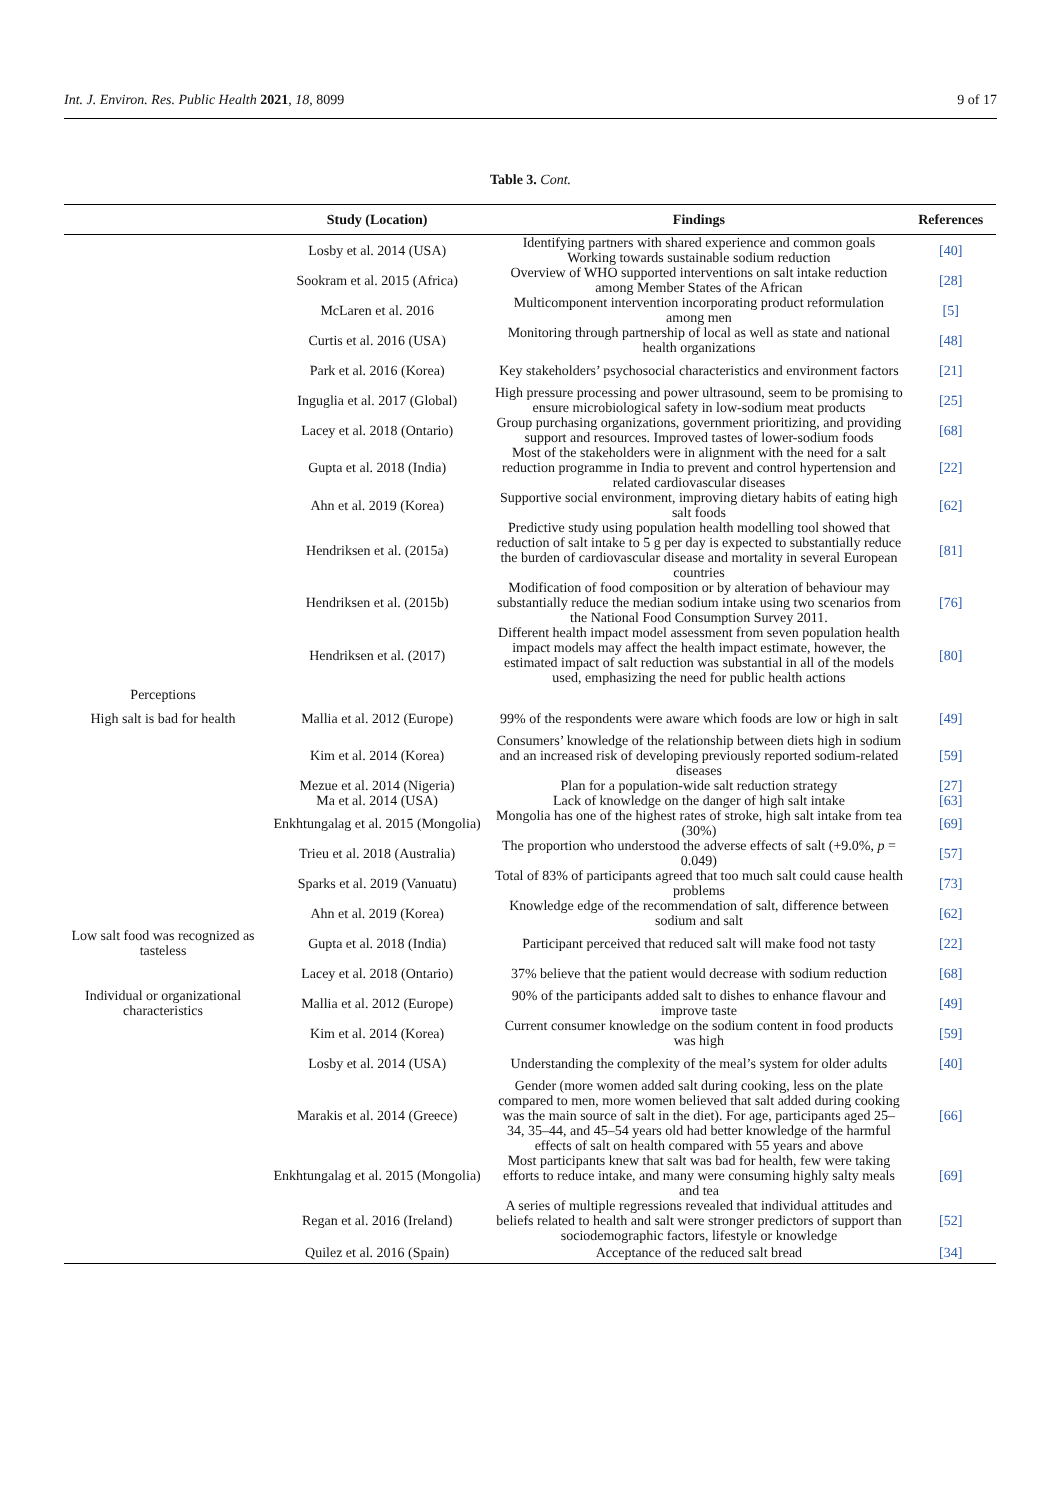Int. J. Environ. Res. Public Health 2021, 18, 8099 9 of 17
Table 3. Cont.
| | Study (Location) | Findings | References |
| --- | --- | --- | --- |
| | Losby et al. 2014 (USA) | Identifying partners with shared experience and common goals Working towards sustainable sodium reduction | [40] |
| | Sookram et al. 2015 (Africa) | Overview of WHO supported interventions on salt intake reduction among Member States of the African | [28] |
| | McLaren et al. 2016 | Multicomponent intervention incorporating product reformulation among men | [5] |
| | Curtis et al. 2016 (USA) | Monitoring through partnership of local as well as state and national health organizations | [48] |
| | Park et al. 2016 (Korea) | Key stakeholders’ psychosocial characteristics and environment factors | [21] |
| | Inguglia et al. 2017 (Global) | High pressure processing and power ultrasound, seem to be promising to ensure microbiological safety in low-sodium meat products | [25] |
| | Lacey et al. 2018 (Ontario) | Group purchasing organizations, government prioritizing, and providing support and resources. Improved tastes of lower-sodium foods | [68] |
| | Gupta et al. 2018 (India) | Most of the stakeholders were in alignment with the need for a salt reduction programme in India to prevent and control hypertension and related cardiovascular diseases | [22] |
| | Ahn et al. 2019 (Korea) | Supportive social environment, improving dietary habits of eating high salt foods | [62] |
| | Hendriksen et al. (2015a) | Predictive study using population health modelling tool showed that reduction of salt intake to 5 g per day is expected to substantially reduce the burden of cardiovascular disease and mortality in several European countries | [81] |
| | Hendriksen et al. (2015b) | Modification of food composition or by alteration of behaviour may substantially reduce the median sodium intake using two scenarios from the National Food Consumption Survey 2011. | [76] |
| | Hendriksen et al. (2017) | Different health impact model assessment from seven population health impact models may affect the health impact estimate, however, the estimated impact of salt reduction was substantial in all of the models used, emphasizing the need for public health actions | [80] |
| Perceptions | | | |
| High salt is bad for health | Mallia et al. 2012 (Europe) | 99% of the respondents were aware which foods are low or high in salt | [49] |
| | Kim et al. 2014 (Korea) | Consumers’ knowledge of the relationship between diets high in sodium and an increased risk of developing previously reported sodium-related diseases | [59] |
| | Mezue et al. 2014 (Nigeria) | Plan for a population-wide salt reduction strategy | [27] |
| | Ma et al. 2014 (USA) | Lack of knowledge on the danger of high salt intake | [63] |
| | Enkhtungalag et al. 2015 (Mongolia) | Mongolia has one of the highest rates of stroke, high salt intake from tea (30%) | [69] |
| | Trieu et al. 2018 (Australia) | The proportion who understood the adverse effects of salt (+9.0%, p = 0.049) | [57] |
| | Sparks et al. 2019 (Vanuatu) | Total of 83% of participants agreed that too much salt could cause health problems | [73] |
| | Ahn et al. 2019 (Korea) | Knowledge edge of the recommendation of salt, difference between sodium and salt | [62] |
| Low salt food was recognized as tasteless | Gupta et al. 2018 (India) | Participant perceived that reduced salt will make food not tasty | [22] |
| | Lacey et al. 2018 (Ontario) | 37% believe that the patient would decrease with sodium reduction | [68] |
| Individual or organizational characteristics | Mallia et al. 2012 (Europe) | 90% of the participants added salt to dishes to enhance flavour and improve taste | [49] |
| | Kim et al. 2014 (Korea) | Current consumer knowledge on the sodium content in food products was high | [59] |
| | Losby et al. 2014 (USA) | Understanding the complexity of the meal’s system for older adults | [40] |
| | Marakis et al. 2014 (Greece) | Gender (more women added salt during cooking, less on the plate compared to men, more women believed that salt added during cooking was the main source of salt in the diet). For age, participants aged 25–34, 35–44, and 45–54 years old had better knowledge of the harmful effects of salt on health compared with 55 years and above | [66] |
| | Enkhtungalag et al. 2015 (Mongolia) | Most participants knew that salt was bad for health, few were taking efforts to reduce intake, and many were consuming highly salty meals and tea | [69] |
| | Regan et al. 2016 (Ireland) | A series of multiple regressions revealed that individual attitudes and beliefs related to health and salt were stronger predictors of support than sociodemographic factors, lifestyle or knowledge | [52] |
| | Quilez et al. 2016 (Spain) | Acceptance of the reduced salt bread | [34] |